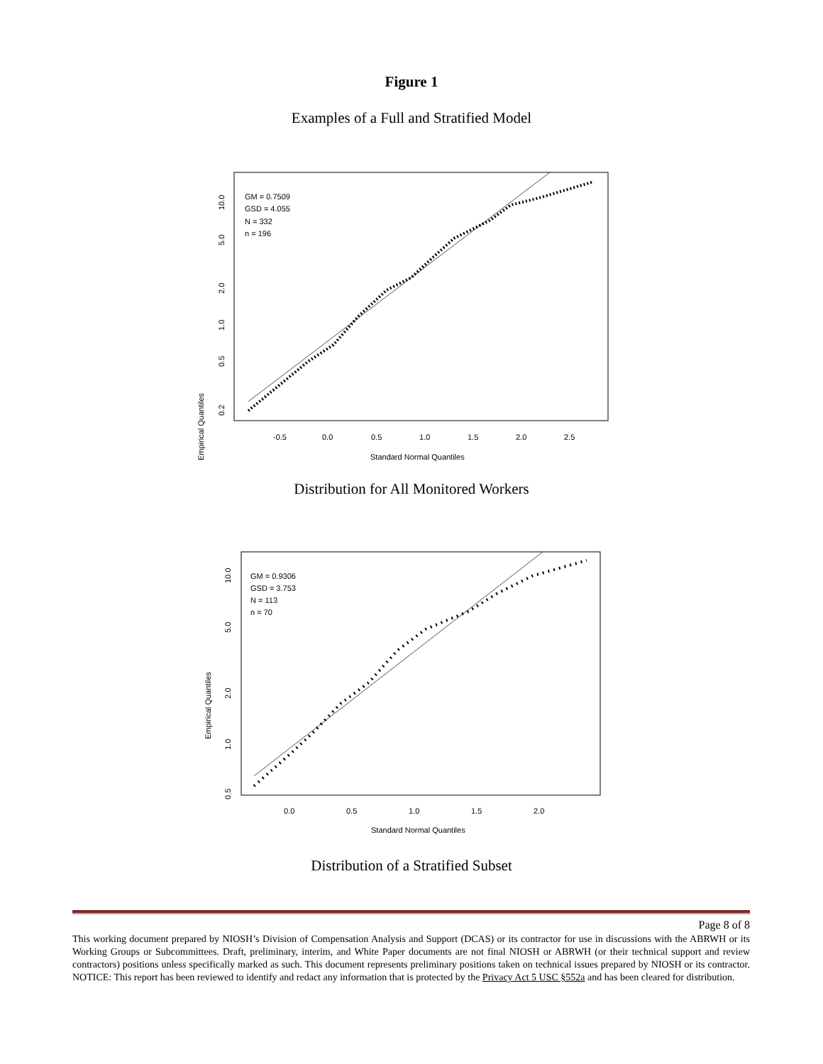Figure 1
Examples of a Full and Stratified Model
Empirical Quantiles
GM = 0.7509
GSD = 4.055
N = 332
n = 196
0.2
0.5
1.0
2.0
5.0
10.0
-0.5
0.0
0.5
1.0
1.5
2.0
2.5
Standard Normal Quantiles
Distribution for All Monitored Workers
Empirical Quantiles
GM = 0.9306
GSD = 3.753
N = 113
n = 70
0.5
1.0
2.0
5.0
10.0
0.0
0.5
1.0
1.5
2.0
Standard Normal Quantiles
Distribution of a Stratified Subset
Page 8 of 8
This working document prepared by NIOSH’s Division of Compensation Analysis and Support (DCAS) or its contractor for use in discussions with the ABRWH or its Working Groups or Subcommittees. Draft, preliminary, interim, and White Paper documents are not final NIOSH or ABRWH (or their technical support and review contractors) positions unless specifically marked as such. This document represents preliminary positions taken on technical issues prepared by NIOSH or its contractor. NOTICE: This report has been reviewed to identify and redact any information that is protected by the Privacy Act 5 USC §552a and has been cleared for distribution.